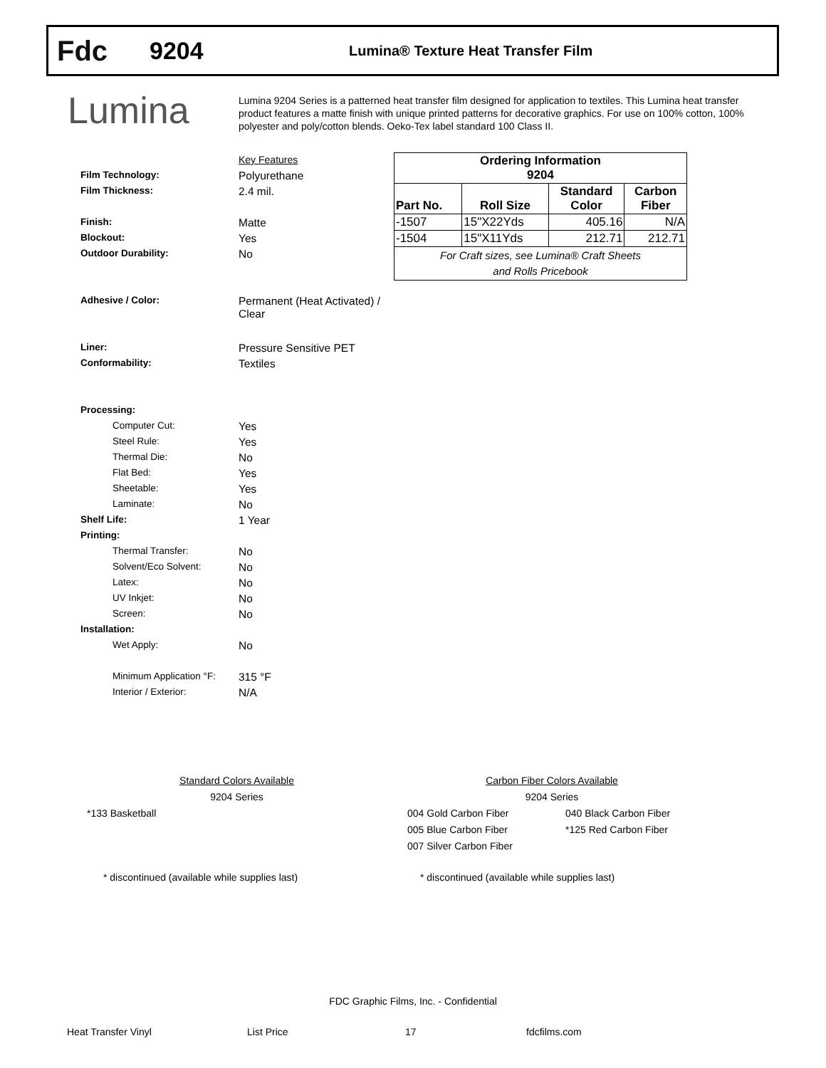Fdc
9204
Lumina® Texture Heat Transfer Film
Lumina
Lumina 9204 Series is a patterned heat transfer film designed for application to textiles. This Lumina heat transfer product features a matte finish with unique printed patterns for decorative graphics. For use on 100% cotton, 100% polyester and poly/cotton blends. Oeko-Tex label standard 100 Class II.
| | Key Features |
| Film Technology: | Polyurethane |
| Film Thickness: | 2.4 mil. |
| Finish: | Matte |
| Blockout: | Yes |
| Outdoor Durability: | No |
| Adhesive / Color: | Permanent (Heat Activated) / Clear |
| Liner: | Pressure Sensitive PET |
| Conformability: | Textiles |
| Processing: | |
| Computer Cut: | Yes |
| Steel Rule: | Yes |
| Thermal Die: | No |
| Flat Bed: | Yes |
| Sheetable: | Yes |
| Laminate: | No |
| Shelf Life: | 1 Year |
| Printing: | |
| Thermal Transfer: | No |
| Solvent/Eco Solvent: | No |
| Latex: | No |
| UV Inkjet: | No |
| Screen: | No |
| Installation: | |
| Wet Apply: | No |
| Minimum Application °F: | 315 °F |
| Interior / Exterior: | N/A |
| Ordering Information 9204 | | | |
| --- | --- | --- | --- |
| Part No. | Roll Size | Standard Color | Carbon Fiber |
| -1507 | 15"X22Yds | 405.16 | N/A |
| -1504 | 15"X11Yds | 212.71 | 212.71 |
| For Craft sizes, see Lumina® Craft Sheets and Rolls Pricebook | | | |
Standard Colors Available
9204 Series
*133 Basketball
* discontinued (available while supplies last)
Carbon Fiber Colors Available
9204 Series
004 Gold Carbon Fiber
005 Blue Carbon Fiber
007 Silver Carbon Fiber
040 Black Carbon Fiber
*125 Red Carbon Fiber
* discontinued (available while supplies last)
FDC Graphic Films, Inc. - Confidential
Heat Transfer Vinyl List Price 17 fdcfilms.com